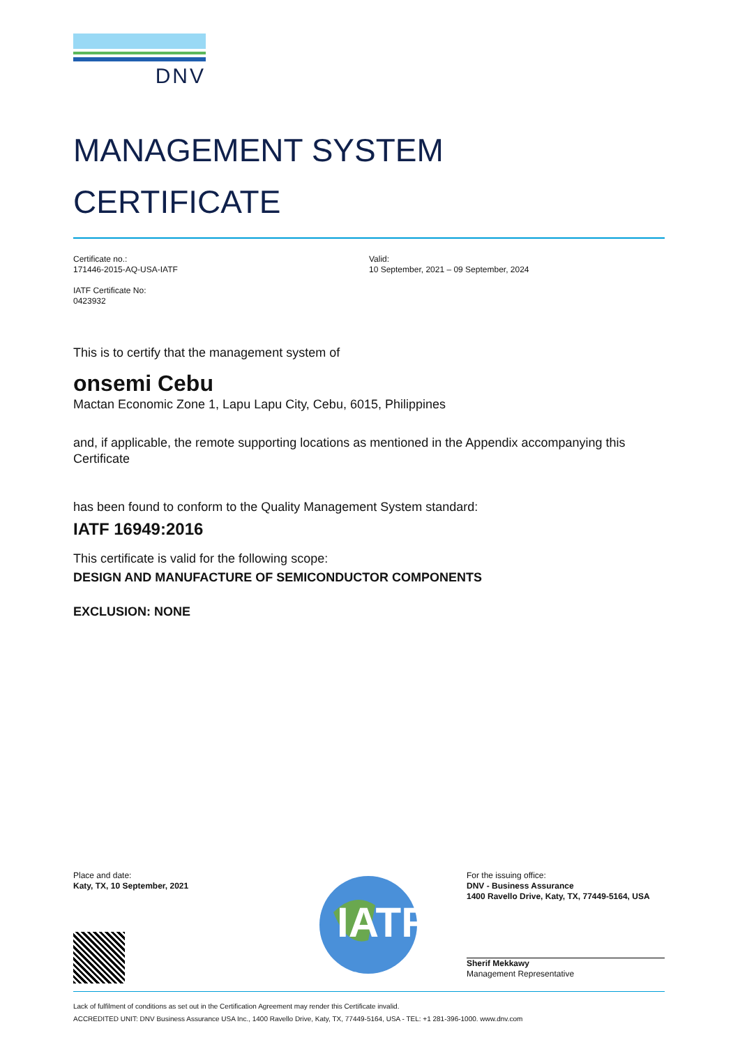DNV
MANAGEMENT SYSTEM
CERTIFICATE
Certificate no.:
171446-2015-AQ-USA-IATF
IATF Certificate No:
0423932
Valid:
10 September, 2021 – 09 September, 2024
This is to certify that the management system of
onsemi Cebu
Mactan Economic Zone 1, Lapu Lapu City, Cebu, 6015, Philippines
and, if applicable, the remote supporting locations as mentioned in the Appendix accompanying this Certificate
has been found to conform to the Quality Management System standard:
IATF 16949:2016
This certificate is valid for the following scope:
DESIGN AND MANUFACTURE OF SEMICONDUCTOR COMPONENTS
EXCLUSION: NONE
Place and date:
Katy, TX, 10 September, 2021
IATF
For the issuing office:
DNV - Business Assurance
1400 Ravello Drive, Katy, TX, 77449-5164, USA
Sherif Mekkawy
Management Representative
Lack of fulfilment of conditions as set out in the Certification Agreement may render this Certificate invalid.
ACCREDITED UNIT: DNV Business Assurance USA Inc., 1400 Ravello Drive, Katy, TX, 77449-5164, USA - TEL: +1 281-396-1000. www.dnv.com